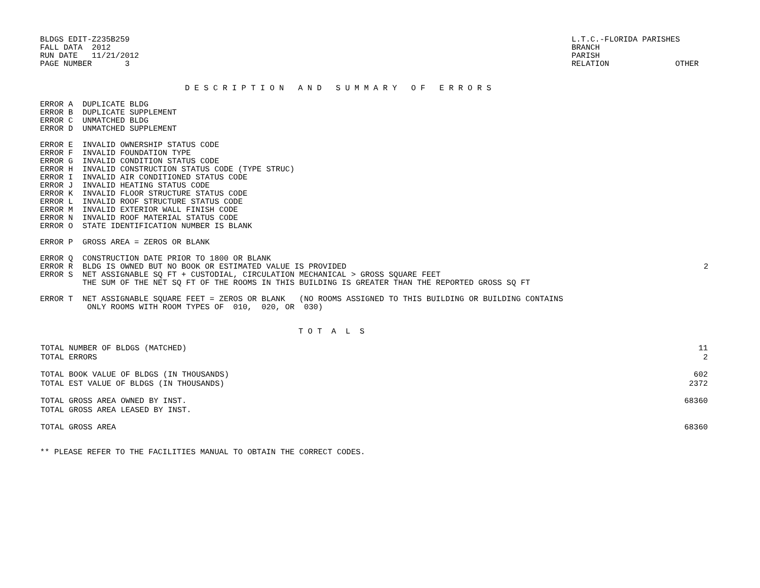BLDGS EDIT-Z235B259
FALL DATA  2012
RUN DATE   11/21/2012
PAGE NUMBER       3
L.T.C.-FLORIDA PARISHES
BRANCH
PARISH
RELATION              OTHER
D E S C R I P T I O N   A N D   S U M M A R Y   O F   E R R O R S
ERROR A  DUPLICATE BLDG
ERROR B  DUPLICATE SUPPLEMENT
ERROR C  UNMATCHED BLDG
ERROR D  UNMATCHED SUPPLEMENT
ERROR E  INVALID OWNERSHIP STATUS CODE
ERROR F  INVALID FOUNDATION TYPE
ERROR G  INVALID CONDITION STATUS CODE
ERROR H  INVALID CONSTRUCTION STATUS CODE (TYPE STRUC)
ERROR I  INVALID AIR CONDITIONED STATUS CODE
ERROR J  INVALID HEATING STATUS CODE
ERROR K  INVALID FLOOR STRUCTURE STATUS CODE
ERROR L  INVALID ROOF STRUCTURE STATUS CODE
ERROR M  INVALID EXTERIOR WALL FINISH CODE
ERROR N  INVALID ROOF MATERIAL STATUS CODE
ERROR O  STATE IDENTIFICATION NUMBER IS BLANK
ERROR P  GROSS AREA = ZEROS OR BLANK
ERROR Q  CONSTRUCTION DATE PRIOR TO 1800 OR BLANK
ERROR R  BLDG IS OWNED BUT NO BOOK OR ESTIMATED VALUE IS PROVIDED
2
ERROR S  NET ASSIGNABLE SQ FT + CUSTODIAL, CIRCULATION MECHANICAL > GROSS SQUARE FEET
         THE SUM OF THE NET SQ FT OF THE ROOMS IN THIS BUILDING IS GREATER THAN THE REPORTED GROSS SQ FT
ERROR T  NET ASSIGNABLE SQUARE FEET = ZEROS OR BLANK   (NO ROOMS ASSIGNED TO THIS BUILDING OR BUILDING CONTAINS
          ONLY ROOMS WITH ROOM TYPES OF  010,  020, OR  030)
T O T  A  L  S
| TOTAL NUMBER OF BLDGS (MATCHED) | 11 |
| TOTAL ERRORS | 2 |
| TOTAL BOOK VALUE OF BLDGS (IN THOUSANDS) | 602 |
| TOTAL EST VALUE OF BLDGS (IN THOUSANDS) | 2372 |
| TOTAL GROSS AREA OWNED BY INST. | 68360 |
| TOTAL GROSS AREA LEASED BY INST. | |
| TOTAL GROSS AREA | 68360 |
** PLEASE REFER TO THE FACILITIES MANUAL TO OBTAIN THE CORRECT CODES.